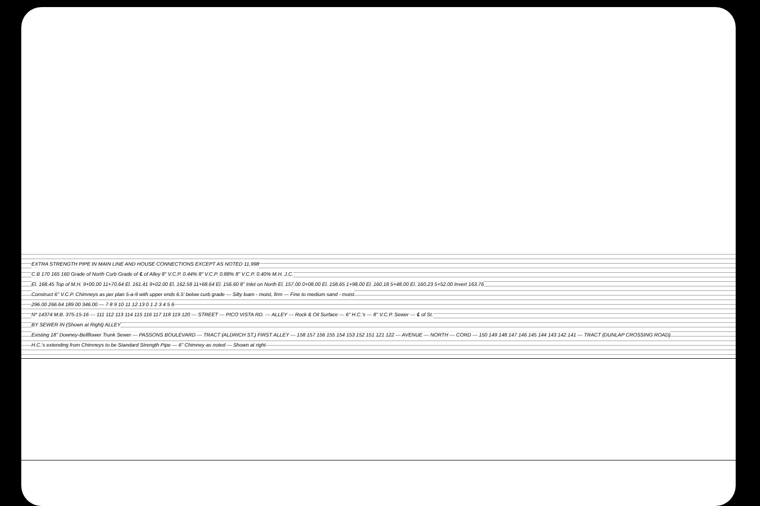EXTRA STRENGTH PIPE IN MAIN LINE AND HOUSE CONNECTIONS EXCEPT AS NOTED 11,998
C B 170 165 160 Grade of North Curb Grade of ℄ of Alley 8" V.C.P. 0.44% 8" V.C.P. 0.88% 8" V.C.P. 0.40% M.H. J.C.
El. 168.45 Top of M.H. 9+00.00 11+70.64 El. 161.41 9+02.00 El. 162.58 11+68.64 El. 156.60 8" Inlet on North El. 157.00 0+08.00 El. 158.65 1+98.00 El. 160.18 5+48.00 El. 160.23 5+52.00 Invert 163.76
Construct 6" V.C.P. Chimneys as per plan 5-a-9 with upper ends 6.5' below curb grade — Silty loam - moist, firm — Fine to medium sand - moist
296.00 266.64 189.00 346.00 — 7 8 9 10 11 12 13 0 1 2 3 4 5 6
Nº 14374 M.B. 375-15-16 — 111 112 113 114 115 116 117 118 119 120 — STREET — PICO VISTA RD. — ALLEY — Rock & Oil Surface — 6" H.C.'s — 8" V.C.P. Sewer — ℄ of St.
BY SEWER IN (Shown at Right) ALLEY
Existing 18" Downey-Bellflower Trunk Sewer — PASSONS BOULEVARD — TRACT (ALDRICH ST.) FIRST ALLEY — 158 157 156 155 154 153 152 151 121 122 — AVENUE — NORTH — CORD — 150 149 148 147 146 145 144 143 142 141 — TRACT (DUNLAP CROSSING ROAD)
H.C.'s extending from Chimneys to be Standard Strength Pipe — 6" Chimney as noted — Shown at right